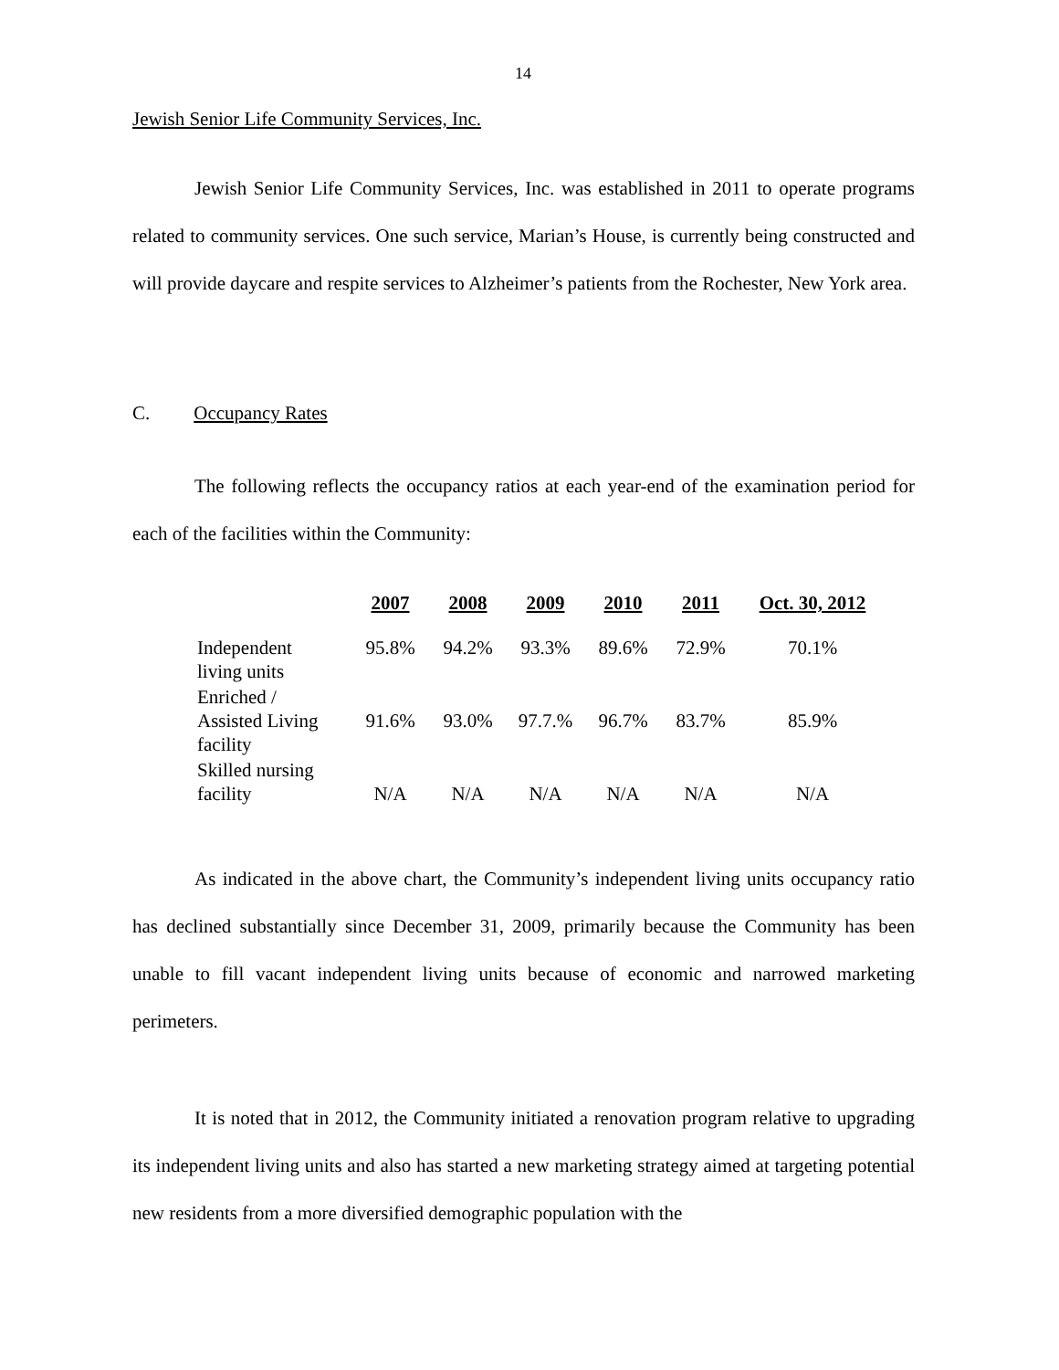14
Jewish Senior Life Community Services, Inc.
Jewish Senior Life Community Services, Inc. was established in 2011 to operate programs related to community services. One such service, Marian’s House, is currently being constructed and will provide daycare and respite services to Alzheimer’s patients from the Rochester, New York area.
C. Occupancy Rates
The following reflects the occupancy ratios at each year-end of the examination period for each of the facilities within the Community:
| | 2007 | 2008 | 2009 | 2010 | 2011 | Oct. 30, 2012 |
| --- | --- | --- | --- | --- | --- | --- |
| Independent living units | 95.8% | 94.2% | 93.3% | 89.6% | 72.9% | 70.1% |
| Enriched / Assisted Living facility | 91.6% | 93.0% | 97.7.% | 96.7% | 83.7% | 85.9% |
| Skilled nursing facility | N/A | N/A | N/A | N/A | N/A | N/A |
As indicated in the above chart, the Community’s independent living units occupancy ratio has declined substantially since December 31, 2009, primarily because the Community has been unable to fill vacant independent living units because of economic and narrowed marketing perimeters.
It is noted that in 2012, the Community initiated a renovation program relative to upgrading its independent living units and also has started a new marketing strategy aimed at targeting potential new residents from a more diversified demographic population with the